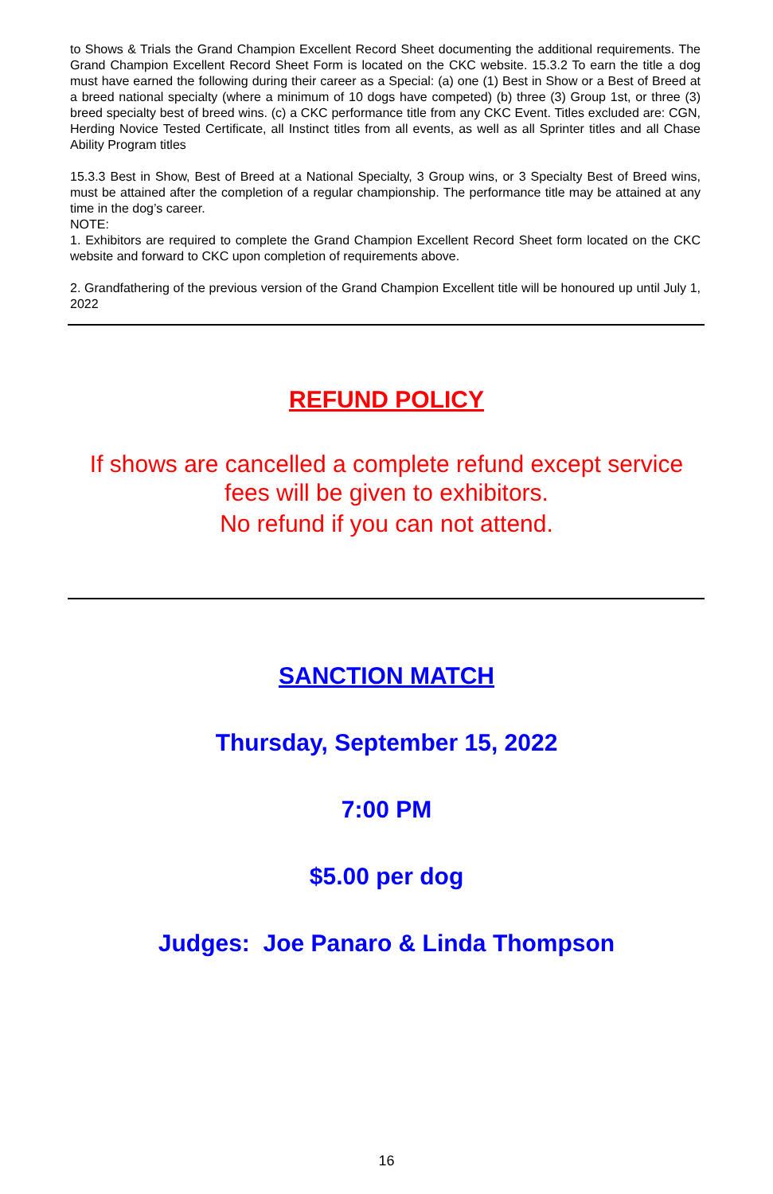to Shows & Trials the Grand Champion Excellent Record Sheet documenting the additional requirements. The Grand Champion Excellent Record Sheet Form is located on the CKC website. 15.3.2 To earn the title a dog must have earned the following during their career as a Special: (a) one (1) Best in Show or a Best of Breed at a breed national specialty (where a minimum of 10 dogs have competed) (b) three (3) Group 1st, or three (3) breed specialty best of breed wins. (c) a CKC performance title from any CKC Event. Titles excluded are: CGN, Herding Novice Tested Certificate, all Instinct titles from all events, as well as all Sprinter titles and all Chase Ability Program titles
15.3.3 Best in Show, Best of Breed at a National Specialty, 3 Group wins, or 3 Specialty Best of Breed wins, must be attained after the completion of a regular championship. The performance title may be attained at any time in the dog’s career.
NOTE:
1. Exhibitors are required to complete the Grand Champion Excellent Record Sheet form located on the CKC website and forward to CKC upon completion of requirements above.
2. Grandfathering of the previous version of the Grand Champion Excellent title will be honoured up until July 1, 2022
REFUND POLICY
If shows are cancelled a complete refund except service
fees will be given to exhibitors.
No refund if you can not attend.
SANCTION MATCH
Thursday, September 15, 2022
7:00 PM
$5.00 per dog
Judges: Joe Panaro & Linda Thompson
16